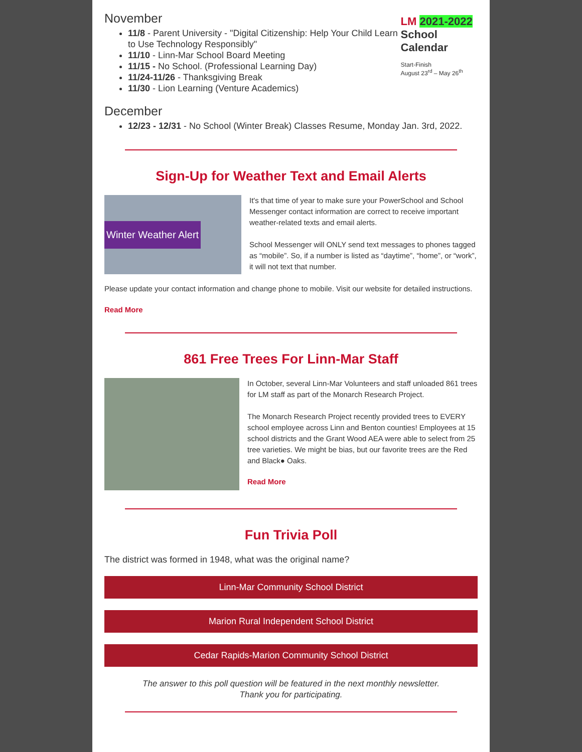November
11/8 - Parent University - "Digital Citizenship: Help Your Child Learn to Use Technology Responsibly"
11/10 - Linn-Mar School Board Meeting
11/15 - No School. (Professional Learning Day)
11/24-11/26 - Thanksgiving Break
11/30 - Lion Learning (Venture Academics)
LM 2021-2022
School Calendar
Start-Finish
August 23<sup>rd</sup> – May 26<sup>th</sup>
December
12/23 - 12/31 - No School (Winter Break) Classes Resume, Monday Jan. 3rd, 2022.
Sign-Up for Weather Text and Email Alerts
Winter Weather Alert
It's that time of year to make sure your PowerSchool and School Messenger contact information are correct to receive important weather-related texts and email alerts.
School Messenger will ONLY send text messages to phones tagged as “mobile”. So, if a number is listed as “daytime”, “home”, or “work”, it will not text that number.
Please update your contact information and change phone to mobile. Visit our website for detailed instructions.
Read More
861 Free Trees For Linn-Mar Staff
In October, several Linn-Mar Volunteers and staff unloaded 861 trees for LM staff as part of the Monarch Research Project.
The Monarch Research Project recently provided trees to EVERY school employee across Linn and Benton counties! Employees at 15 school districts and the Grant Wood AEA were able to select from 25 tree varieties. We might be bias, but our favorite trees are the Red and Black● Oaks.
Read More
Fun Trivia Poll
The district was formed in 1948, what was the original name?
Linn-Mar Community School District
Marion Rural Independent School District
Cedar Rapids-Marion Community School District
The answer to this poll question will be featured in the next monthly newsletter.
Thank you for participating.